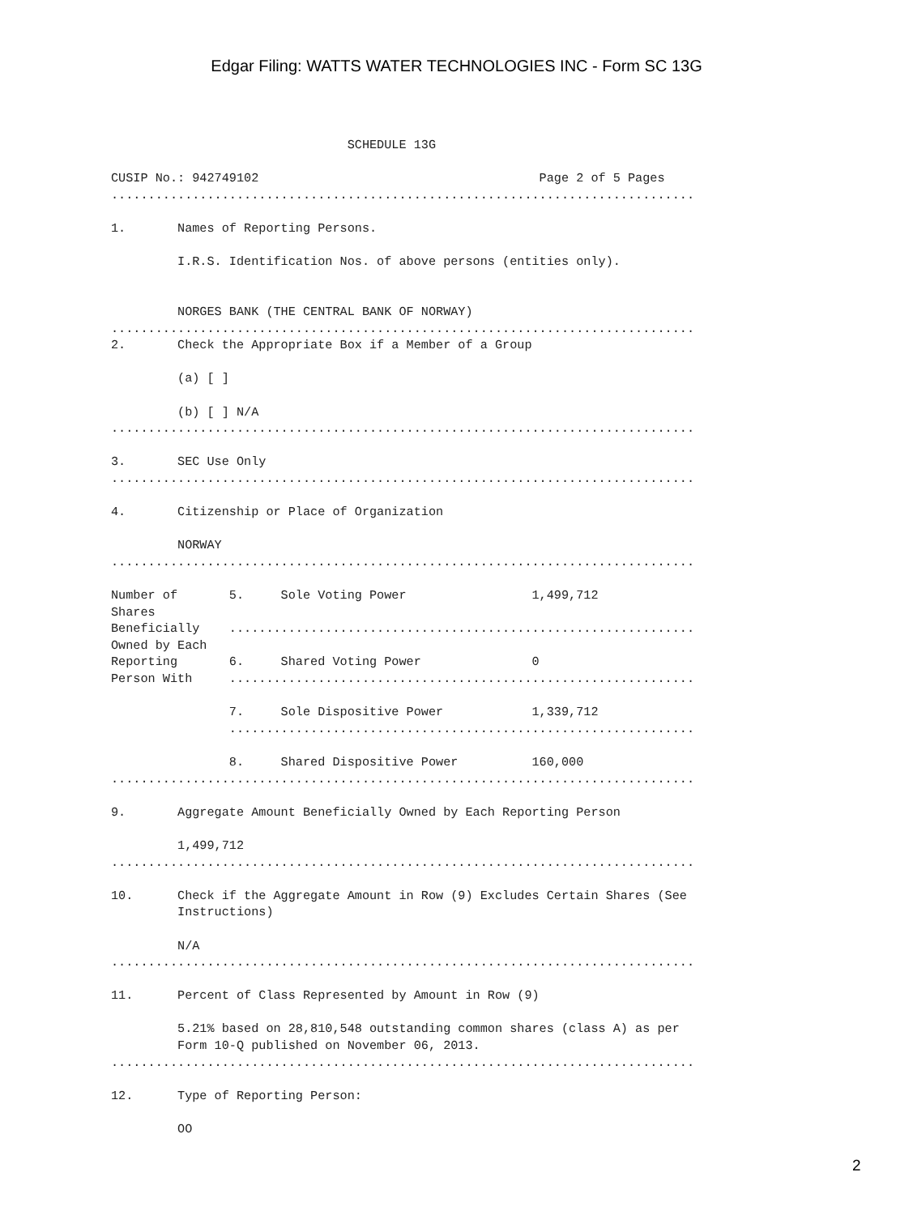Edgar Filing: WATTS WATER TECHNOLOGIES INC - Form SC 13G
                                SCHEDULE 13G

CUSIP No.: 942749102                                      Page 2 of 5 Pages
...............................................................................

1.       Names of Reporting Persons.

         I.R.S. Identification Nos. of above persons (entities only).


         NORGES BANK (THE CENTRAL BANK OF NORWAY)
...............................................................................
2.       Check the Appropriate Box if a Member of a Group

         (a) [ ]

         (b) [ ] N/A
...............................................................................

3.       SEC Use Only
...............................................................................

4.       Citizenship or Place of Organization

         NORWAY
...............................................................................

Number of       5.     Sole Voting Power                 1,499,712
Shares
Beneficially    ...............................................................
Owned by Each
Reporting       6.     Shared Voting Power               0
Person With     ...............................................................

                7.     Sole Dispositive Power            1,339,712
                ...............................................................

                8.     Shared Dispositive Power          160,000
...............................................................................

9.       Aggregate Amount Beneficially Owned by Each Reporting Person

         1,499,712
...............................................................................

10.      Check if the Aggregate Amount in Row (9) Excludes Certain Shares (See
         Instructions)

         N/A
...............................................................................

11.      Percent of Class Represented by Amount in Row (9)

         5.21% based on 28,810,548 outstanding common shares (class A) as per
         Form 10-Q published on November 06, 2013.
...............................................................................

12.      Type of Reporting Person:

         OO
2